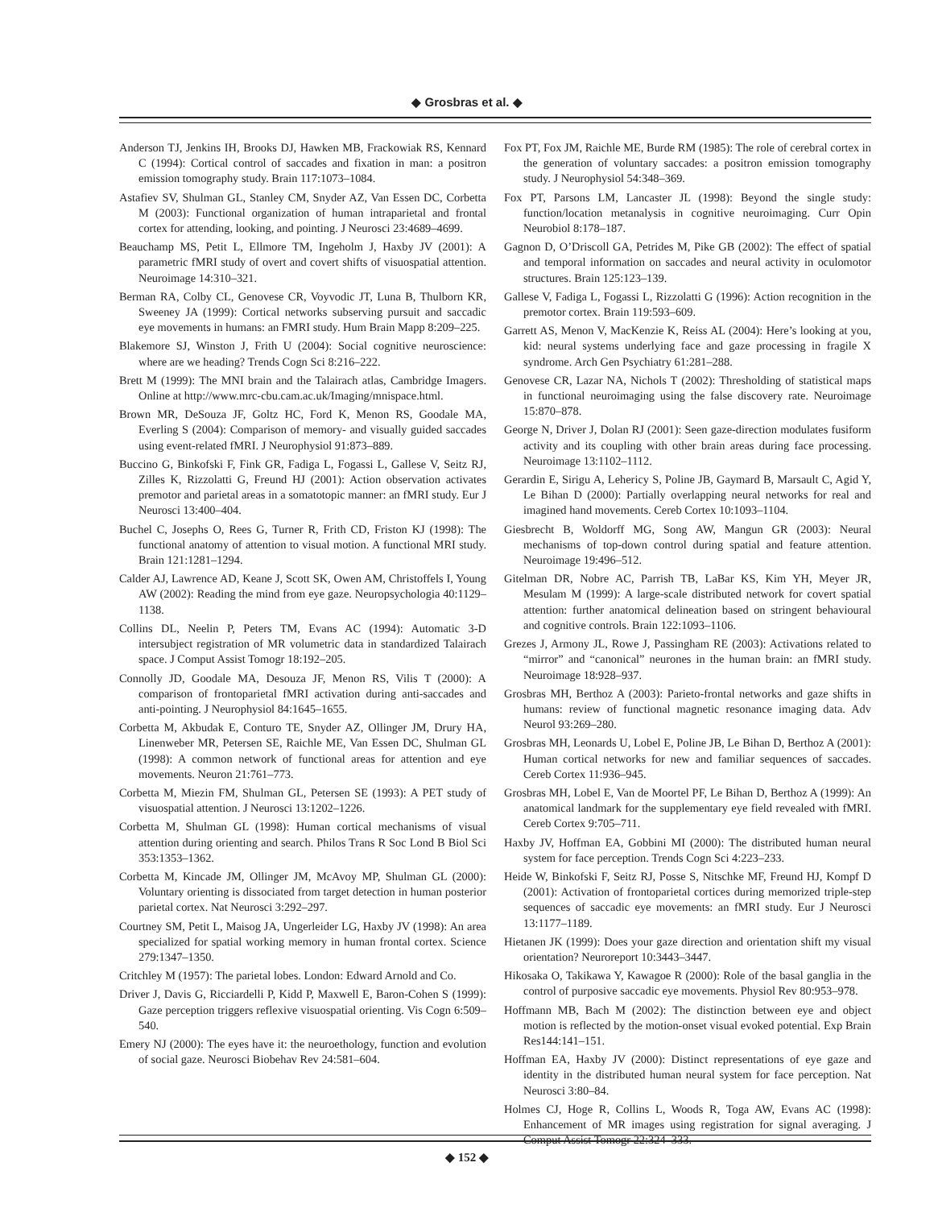◆ Grosbras et al. ◆
Anderson TJ, Jenkins IH, Brooks DJ, Hawken MB, Frackowiak RS, Kennard C (1994): Cortical control of saccades and fixation in man: a positron emission tomography study. Brain 117:1073–1084.
Astafiev SV, Shulman GL, Stanley CM, Snyder AZ, Van Essen DC, Corbetta M (2003): Functional organization of human intraparietal and frontal cortex for attending, looking, and pointing. J Neurosci 23:4689–4699.
Beauchamp MS, Petit L, Ellmore TM, Ingeholm J, Haxby JV (2001): A parametric fMRI study of overt and covert shifts of visuospatial attention. Neuroimage 14:310–321.
Berman RA, Colby CL, Genovese CR, Voyvodic JT, Luna B, Thulborn KR, Sweeney JA (1999): Cortical networks subserving pursuit and saccadic eye movements in humans: an FMRI study. Hum Brain Mapp 8:209–225.
Blakemore SJ, Winston J, Frith U (2004): Social cognitive neuroscience: where are we heading? Trends Cogn Sci 8:216–222.
Brett M (1999): The MNI brain and the Talairach atlas, Cambridge Imagers. Online at http://www.mrc-cbu.cam.ac.uk/Imaging/mnispace.html.
Brown MR, DeSouza JF, Goltz HC, Ford K, Menon RS, Goodale MA, Everling S (2004): Comparison of memory- and visually guided saccades using event-related fMRI. J Neurophysiol 91:873–889.
Buccino G, Binkofski F, Fink GR, Fadiga L, Fogassi L, Gallese V, Seitz RJ, Zilles K, Rizzolatti G, Freund HJ (2001): Action observation activates premotor and parietal areas in a somatotopic manner: an fMRI study. Eur J Neurosci 13:400–404.
Buchel C, Josephs O, Rees G, Turner R, Frith CD, Friston KJ (1998): The functional anatomy of attention to visual motion. A functional MRI study. Brain 121:1281–1294.
Calder AJ, Lawrence AD, Keane J, Scott SK, Owen AM, Christoffels I, Young AW (2002): Reading the mind from eye gaze. Neuropsychologia 40:1129–1138.
Collins DL, Neelin P, Peters TM, Evans AC (1994): Automatic 3-D intersubject registration of MR volumetric data in standardized Talairach space. J Comput Assist Tomogr 18:192–205.
Connolly JD, Goodale MA, Desouza JF, Menon RS, Vilis T (2000): A comparison of frontoparietal fMRI activation during anti-saccades and anti-pointing. J Neurophysiol 84:1645–1655.
Corbetta M, Akbudak E, Conturo TE, Snyder AZ, Ollinger JM, Drury HA, Linenweber MR, Petersen SE, Raichle ME, Van Essen DC, Shulman GL (1998): A common network of functional areas for attention and eye movements. Neuron 21:761–773.
Corbetta M, Miezin FM, Shulman GL, Petersen SE (1993): A PET study of visuospatial attention. J Neurosci 13:1202–1226.
Corbetta M, Shulman GL (1998): Human cortical mechanisms of visual attention during orienting and search. Philos Trans R Soc Lond B Biol Sci 353:1353–1362.
Corbetta M, Kincade JM, Ollinger JM, McAvoy MP, Shulman GL (2000): Voluntary orienting is dissociated from target detection in human posterior parietal cortex. Nat Neurosci 3:292–297.
Courtney SM, Petit L, Maisog JA, Ungerleider LG, Haxby JV (1998): An area specialized for spatial working memory in human frontal cortex. Science 279:1347–1350.
Critchley M (1957): The parietal lobes. London: Edward Arnold and Co.
Driver J, Davis G, Ricciardelli P, Kidd P, Maxwell E, Baron-Cohen S (1999): Gaze perception triggers reflexive visuospatial orienting. Vis Cogn 6:509–540.
Emery NJ (2000): The eyes have it: the neuroethology, function and evolution of social gaze. Neurosci Biobehav Rev 24:581–604.
Fox PT, Fox JM, Raichle ME, Burde RM (1985): The role of cerebral cortex in the generation of voluntary saccades: a positron emission tomography study. J Neurophysiol 54:348–369.
Fox PT, Parsons LM, Lancaster JL (1998): Beyond the single study: function/location metanalysis in cognitive neuroimaging. Curr Opin Neurobiol 8:178–187.
Gagnon D, O’Driscoll GA, Petrides M, Pike GB (2002): The effect of spatial and temporal information on saccades and neural activity in oculomotor structures. Brain 125:123–139.
Gallese V, Fadiga L, Fogassi L, Rizzolatti G (1996): Action recognition in the premotor cortex. Brain 119:593–609.
Garrett AS, Menon V, MacKenzie K, Reiss AL (2004): Here’s looking at you, kid: neural systems underlying face and gaze processing in fragile X syndrome. Arch Gen Psychiatry 61:281–288.
Genovese CR, Lazar NA, Nichols T (2002): Thresholding of statistical maps in functional neuroimaging using the false discovery rate. Neuroimage 15:870–878.
George N, Driver J, Dolan RJ (2001): Seen gaze-direction modulates fusiform activity and its coupling with other brain areas during face processing. Neuroimage 13:1102–1112.
Gerardin E, Sirigu A, Lehericy S, Poline JB, Gaymard B, Marsault C, Agid Y, Le Bihan D (2000): Partially overlapping neural networks for real and imagined hand movements. Cereb Cortex 10:1093–1104.
Giesbrecht B, Woldorff MG, Song AW, Mangun GR (2003): Neural mechanisms of top-down control during spatial and feature attention. Neuroimage 19:496–512.
Gitelman DR, Nobre AC, Parrish TB, LaBar KS, Kim YH, Meyer JR, Mesulam M (1999): A large-scale distributed network for covert spatial attention: further anatomical delineation based on stringent behavioural and cognitive controls. Brain 122:1093–1106.
Grezes J, Armony JL, Rowe J, Passingham RE (2003): Activations related to “mirror” and “canonical” neurones in the human brain: an fMRI study. Neuroimage 18:928–937.
Grosbras MH, Berthoz A (2003): Parieto-frontal networks and gaze shifts in humans: review of functional magnetic resonance imaging data. Adv Neurol 93:269–280.
Grosbras MH, Leonards U, Lobel E, Poline JB, Le Bihan D, Berthoz A (2001): Human cortical networks for new and familiar sequences of saccades. Cereb Cortex 11:936–945.
Grosbras MH, Lobel E, Van de Moortel PF, Le Bihan D, Berthoz A (1999): An anatomical landmark for the supplementary eye field revealed with fMRI. Cereb Cortex 9:705–711.
Haxby JV, Hoffman EA, Gobbini MI (2000): The distributed human neural system for face perception. Trends Cogn Sci 4:223–233.
Heide W, Binkofski F, Seitz RJ, Posse S, Nitschke MF, Freund HJ, Kompf D (2001): Activation of frontoparietal cortices during memorized triple-step sequences of saccadic eye movements: an fMRI study. Eur J Neurosci 13:1177–1189.
Hietanen JK (1999): Does your gaze direction and orientation shift my visual orientation? Neuroreport 10:3443–3447.
Hikosaka O, Takikawa Y, Kawagoe R (2000): Role of the basal ganglia in the control of purposive saccadic eye movements. Physiol Rev 80:953–978.
Hoffmann MB, Bach M (2002): The distinction between eye and object motion is reflected by the motion-onset visual evoked potential. Exp Brain Res144:141–151.
Hoffman EA, Haxby JV (2000): Distinct representations of eye gaze and identity in the distributed human neural system for face perception. Nat Neurosci 3:80–84.
Holmes CJ, Hoge R, Collins L, Woods R, Toga AW, Evans AC (1998): Enhancement of MR images using registration for signal averaging. J Comput Assist Tomogr 22:324–333.
◆ 152 ◆